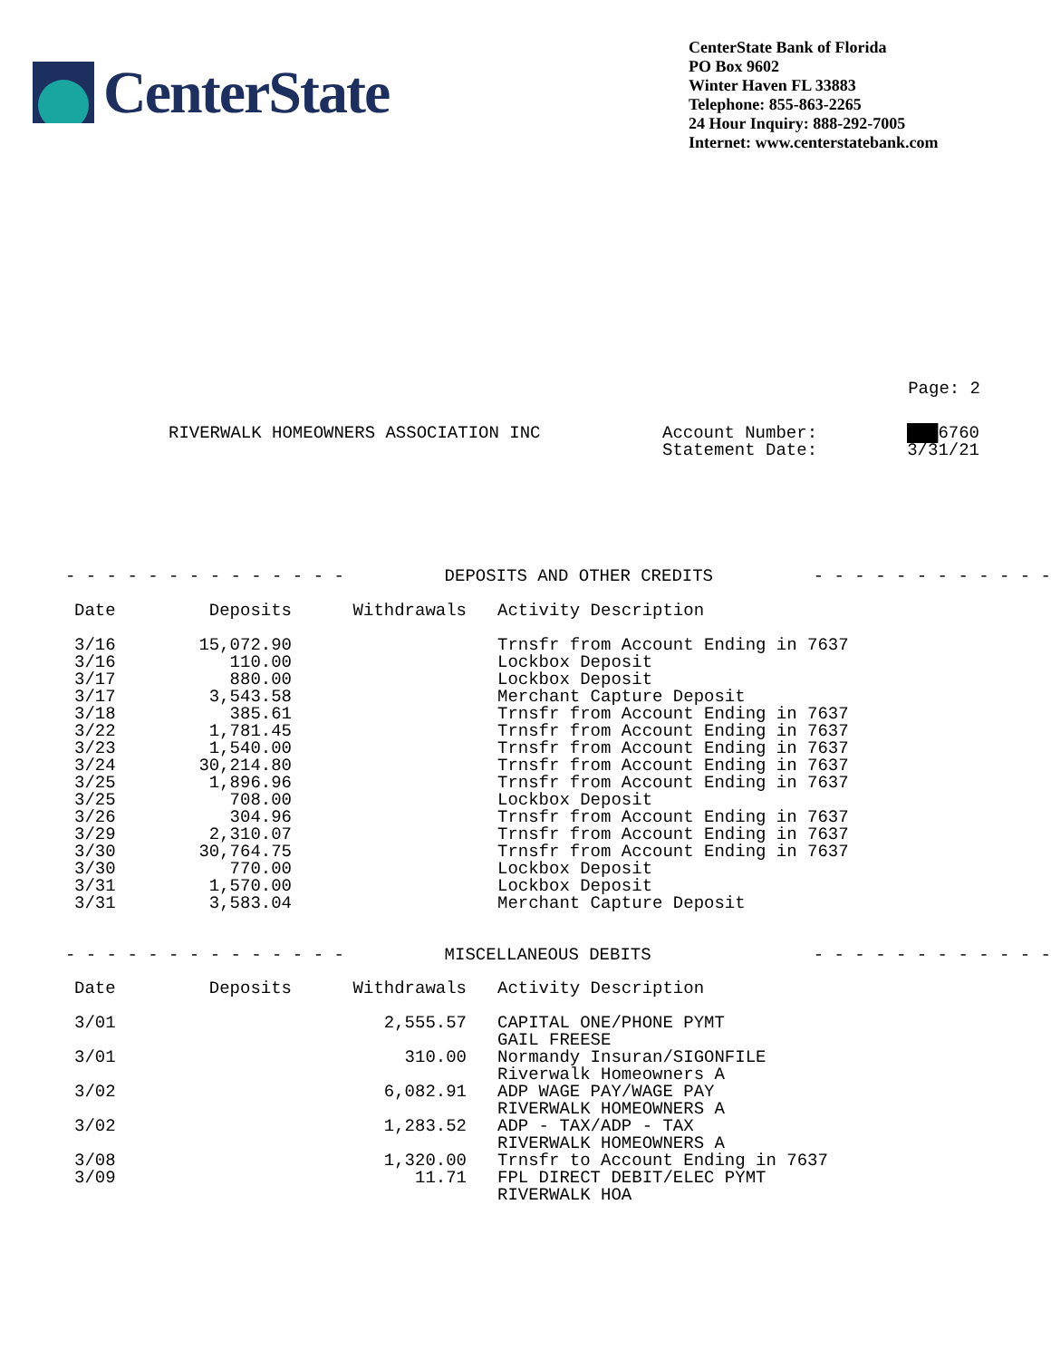CenterState
CenterState Bank of Florida
PO Box 9602
Winter Haven FL 33883
Telephone: 855-863-2265
24 Hour Inquiry: 888-292-7005
Internet: www.centerstatebank.com
Page: 2
RIVERWALK HOMEOWNERS ASSOCIATION INC Account Number:
Statement Date:
███6760
3/31/21
- - - - - - - - - - - - - - DEPOSITS AND OTHER CREDITS - - - - - - - - - - - -
| Date | Deposits | Withdrawals | Activity Description |
| --- | --- | --- | --- |
| 3/16 | 15,072.90 | | Trnsfr from Account Ending in 7637 |
| 3/16 | 110.00 | | Lockbox Deposit |
| 3/17 | 880.00 | | Lockbox Deposit |
| 3/17 | 3,543.58 | | Merchant Capture Deposit |
| 3/18 | 385.61 | | Trnsfr from Account Ending in 7637 |
| 3/22 | 1,781.45 | | Trnsfr from Account Ending in 7637 |
| 3/23 | 1,540.00 | | Trnsfr from Account Ending in 7637 |
| 3/24 | 30,214.80 | | Trnsfr from Account Ending in 7637 |
| 3/25 | 1,896.96 | | Trnsfr from Account Ending in 7637 |
| 3/25 | 708.00 | | Lockbox Deposit |
| 3/26 | 304.96 | | Trnsfr from Account Ending in 7637 |
| 3/29 | 2,310.07 | | Trnsfr from Account Ending in 7637 |
| 3/30 | 30,764.75 | | Trnsfr from Account Ending in 7637 |
| 3/30 | 770.00 | | Lockbox Deposit |
| 3/31 | 1,570.00 | | Lockbox Deposit |
| 3/31 | 3,583.04 | | Merchant Capture Deposit |
- - - - - - - - - - - - - - MISCELLANEOUS DEBITS - - - - - - - - - - - -
| Date | Deposits | Withdrawals | Activity Description |
| --- | --- | --- | --- |
| 3/01 | | 2,555.57 | CAPITAL ONE/PHONE PYMT GAIL FREESE |
| 3/01 | | 310.00 | Normandy Insuran/SIGONFILE Riverwalk Homeowners A |
| 3/02 | | 6,082.91 | ADP WAGE PAY/WAGE PAY RIVERWALK HOMEOWNERS A |
| 3/02 | | 1,283.52 | ADP - TAX/ADP - TAX RIVERWALK HOMEOWNERS A |
| 3/08 | | 1,320.00 | Trnsfr to Account Ending in 7637 |
| 3/09 | | 11.71 | FPL DIRECT DEBIT/ELEC PYMT RIVERWALK HOA |